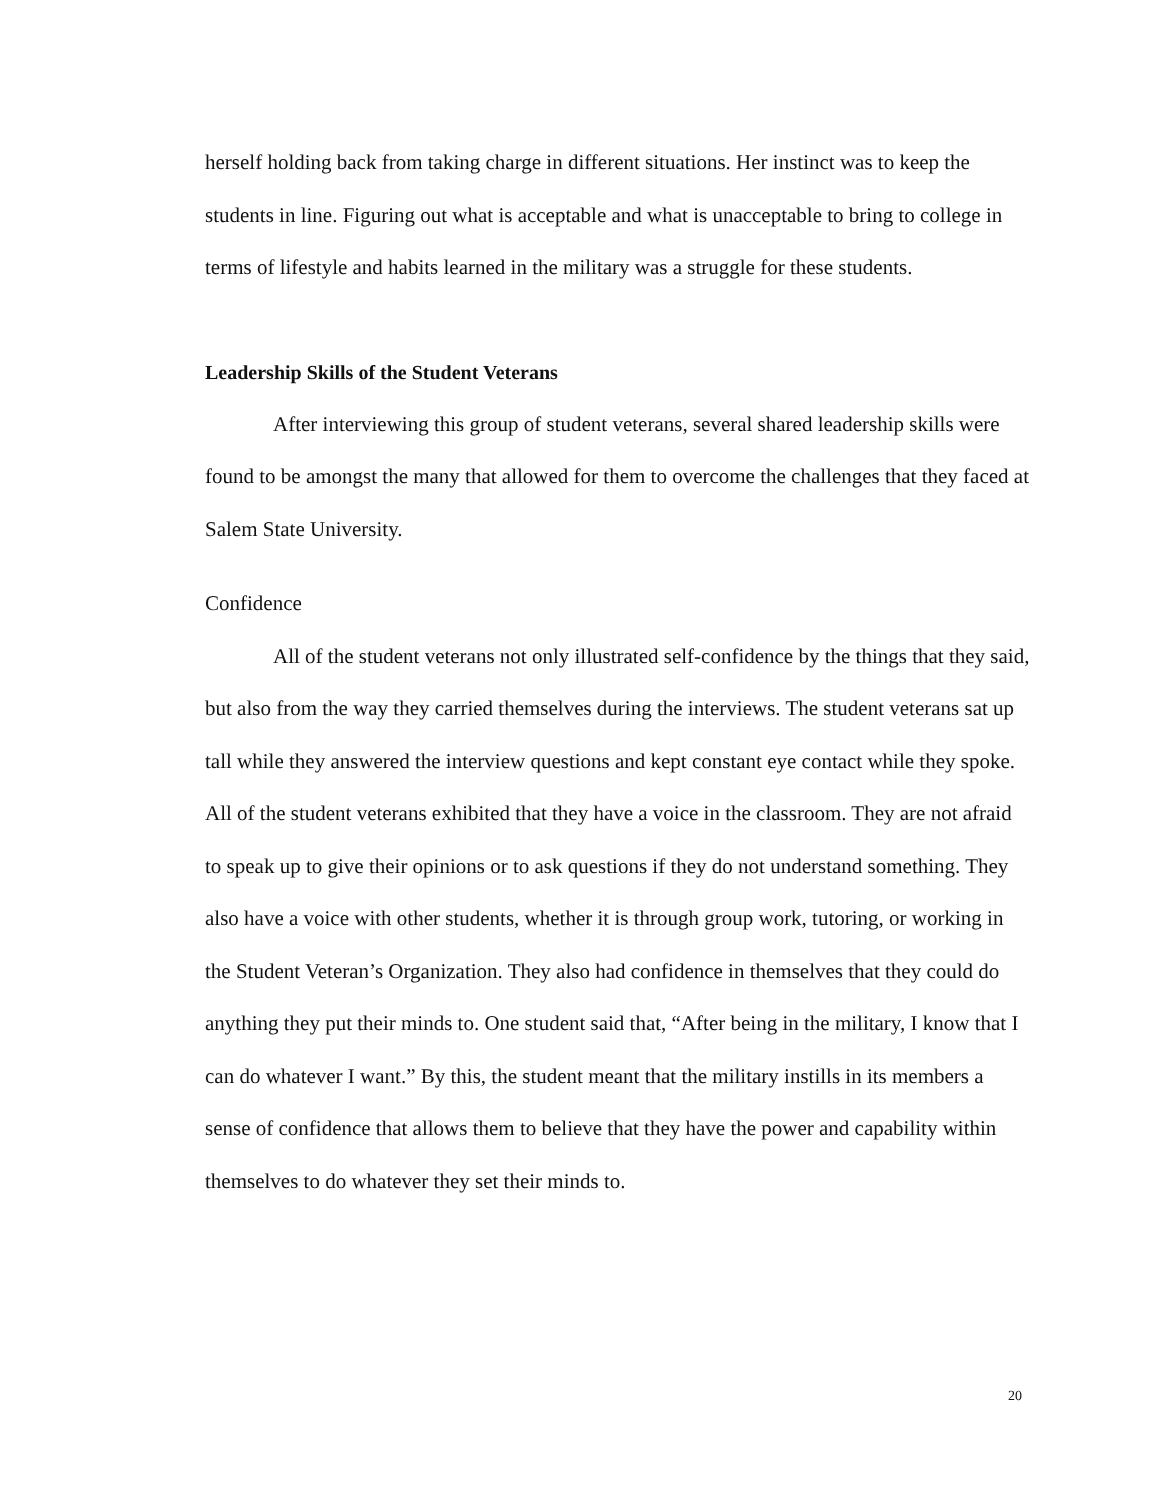herself holding back from taking charge in different situations. Her instinct was to keep the students in line. Figuring out what is acceptable and what is unacceptable to bring to college in terms of lifestyle and habits learned in the military was a struggle for these students.
Leadership Skills of the Student Veterans
After interviewing this group of student veterans, several shared leadership skills were found to be amongst the many that allowed for them to overcome the challenges that they faced at Salem State University.
Confidence
All of the student veterans not only illustrated self-confidence by the things that they said, but also from the way they carried themselves during the interviews. The student veterans sat up tall while they answered the interview questions and kept constant eye contact while they spoke. All of the student veterans exhibited that they have a voice in the classroom. They are not afraid to speak up to give their opinions or to ask questions if they do not understand something. They also have a voice with other students, whether it is through group work, tutoring, or working in the Student Veteran’s Organization. They also had confidence in themselves that they could do anything they put their minds to. One student said that, “After being in the military, I know that I can do whatever I want.” By this, the student meant that the military instills in its members a sense of confidence that allows them to believe that they have the power and capability within themselves to do whatever they set their minds to.
20